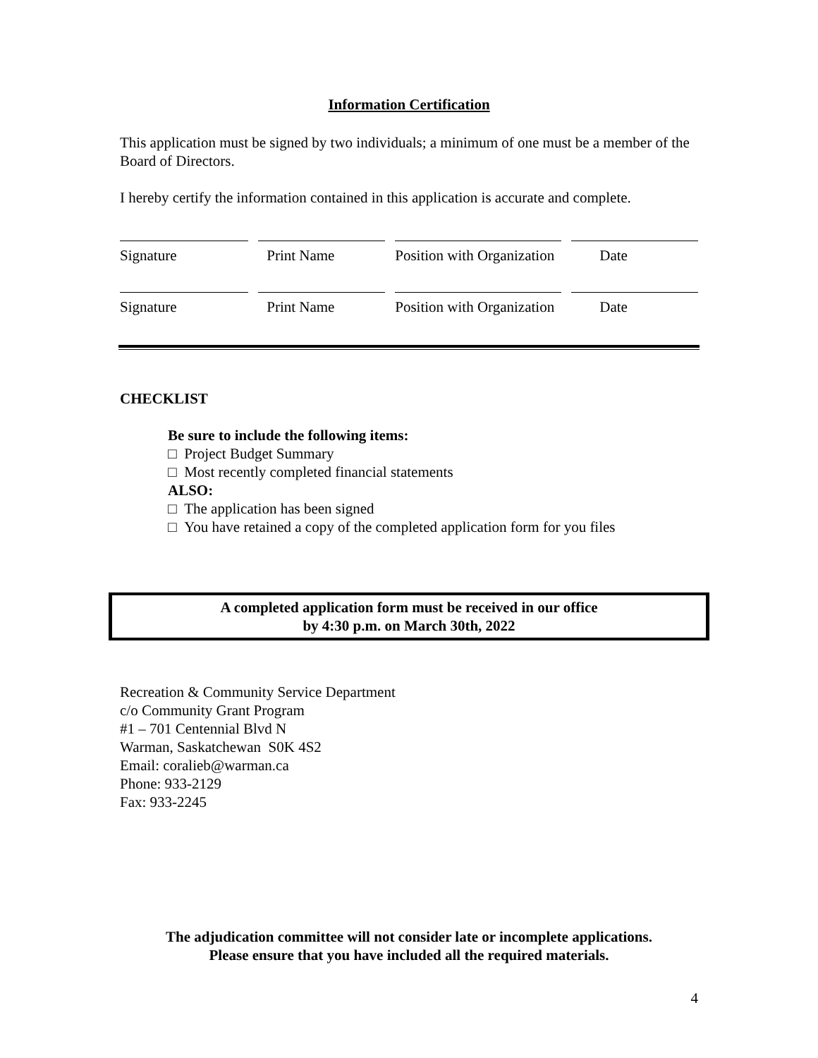Information Certification
This application must be signed by two individuals; a minimum of one must be a member of the Board of Directors.
I hereby certify the information contained in this application is accurate and complete.
Signature Print Name Position with Organization
Date
Signature Print Name Position with Organization
Date
CHECKLIST
Be sure to include the following items:
□ Project Budget Summary
□ Most recently completed financial statements
ALSO:
□ The application has been signed
□ You have retained a copy of the completed application form for you files
A completed application form must be received in our office
by 4:30 p.m. on March 30th, 2022
Recreation & Community Service Department
c/o Community Grant Program
#1 – 701 Centennial Blvd N
Warman, Saskatchewan S0K 4S2
Email: coralieb@warman.ca
Phone: 933-2129
Fax: 933-2245
The adjudication committee will not consider late or incomplete applications.
Please ensure that you have included all the required materials.
4